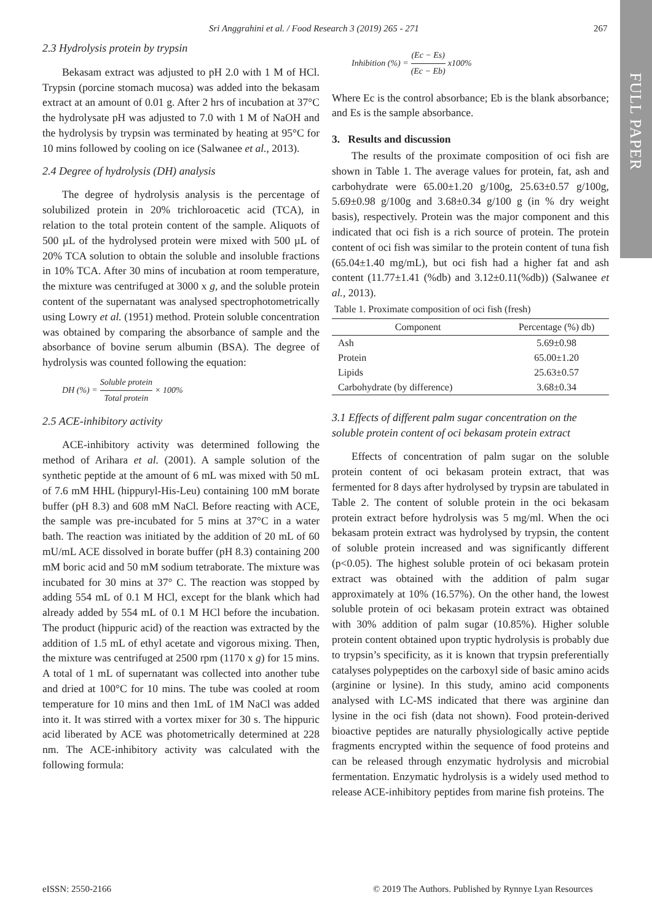FULL PAPER
Sri Anggrahini et al. / Food Research 3 (2019) 265 - 271 267
2.3 Hydrolysis protein by trypsin
Bekasam extract was adjusted to pH 2.0 with 1 M of HCl. Trypsin (porcine stomach mucosa) was added into the bekasam extract at an amount of 0.01 g. After 2 hrs of incubation at 37°C the hydrolysate pH was adjusted to 7.0 with 1 M of NaOH and the hydrolysis by trypsin was terminated by heating at 95°C for 10 mins followed by cooling on ice (Salwanee et al., 2013).
2.4 Degree of hydrolysis (DH) analysis
The degree of hydrolysis analysis is the percentage of solubilized protein in 20% trichloroacetic acid (TCA), in relation to the total protein content of the sample. Aliquots of 500 µL of the hydrolysed protein were mixed with 500 µL of 20% TCA solution to obtain the soluble and insoluble fractions in 10% TCA. After 30 mins of incubation at room temperature, the mixture was centrifuged at 3000 x g, and the soluble protein content of the supernatant was analysed spectrophotometrically using Lowry et al. (1951) method. Protein soluble concentration was obtained by comparing the absorbance of sample and the absorbance of bovine serum albumin (BSA). The degree of hydrolysis was counted following the equation:
DH (%) = Soluble protein Total protein × 100%
2.5 ACE-inhibitory activity
ACE-inhibitory activity was determined following the method of Arihara et al. (2001). A sample solution of the synthetic peptide at the amount of 6 mL was mixed with 50 mL of 7.6 mM HHL (hippuryl-His-Leu) containing 100 mM borate buffer (pH 8.3) and 608 mM NaCl. Before reacting with ACE, the sample was pre-incubated for 5 mins at 37°C in a water bath. The reaction was initiated by the addition of 20 mL of 60 mU/mL ACE dissolved in borate buffer (pH 8.3) containing 200 mM boric acid and 50 mM sodium tetraborate. The mixture was incubated for 30 mins at 37° C. The reaction was stopped by adding 554 mL of 0.1 M HCl, except for the blank which had already added by 554 mL of 0.1 M HCl before the incubation. The product (hippuric acid) of the reaction was extracted by the addition of 1.5 mL of ethyl acetate and vigorous mixing. Then, the mixture was centrifuged at 2500 rpm (1170 x g) for 15 mins. A total of 1 mL of supernatant was collected into another tube and dried at 100°C for 10 mins. The tube was cooled at room temperature for 10 mins and then 1mL of 1M NaCl was added into it. It was stirred with a vortex mixer for 30 s. The hippuric acid liberated by ACE was photometrically determined at 228 nm. The ACE-inhibitory activity was calculated with the following formula:
Inhibition (%) = (Ec − Es) (Ec − Eb) x100%
Where Ec is the control absorbance; Eb is the blank absorbance; and Es is the sample absorbance.
3. Results and discussion
The results of the proximate composition of oci fish are shown in Table 1. The average values for protein, fat, ash and carbohydrate were 65.00±1.20 g/100g, 25.63±0.57 g/100g, 5.69±0.98 g/100g and 3.68±0.34 g/100 g (in % dry weight basis), respectively. Protein was the major component and this indicated that oci fish is a rich source of protein. The protein content of oci fish was similar to the protein content of tuna fish (65.04±1.40 mg/mL), but oci fish had a higher fat and ash content (11.77±1.41 (%db) and 3.12±0.11(%db)) (Salwanee et al., 2013).
Table 1. Proximate composition of oci fish (fresh)
| Component | Percentage (%) db) |
| --- | --- |
| Ash | 5.69±0.98 |
| Protein | 65.00±1.20 |
| Lipids | 25.63±0.57 |
| Carbohydrate (by difference) | 3.68±0.34 |
3.1 Effects of different palm sugar concentration on the soluble protein content of oci bekasam protein extract
Effects of concentration of palm sugar on the soluble protein content of oci bekasam protein extract, that was fermented for 8 days after hydrolysed by trypsin are tabulated in Table 2. The content of soluble protein in the oci bekasam protein extract before hydrolysis was 5 mg/ml. When the oci bekasam protein extract was hydrolysed by trypsin, the content of soluble protein increased and was significantly different (p<0.05). The highest soluble protein of oci bekasam protein extract was obtained with the addition of palm sugar approximately at 10% (16.57%). On the other hand, the lowest soluble protein of oci bekasam protein extract was obtained with 30% addition of palm sugar (10.85%). Higher soluble protein content obtained upon tryptic hydrolysis is probably due to trypsin’s specificity, as it is known that trypsin preferentially catalyses polypeptides on the carboxyl side of basic amino acids (arginine or lysine). In this study, amino acid components analysed with LC-MS indicated that there was arginine dan lysine in the oci fish (data not shown). Food protein-derived bioactive peptides are naturally physiologically active peptide fragments encrypted within the sequence of food proteins and can be released through enzymatic hydrolysis and microbial fermentation. Enzymatic hydrolysis is a widely used method to release ACE-inhibitory peptides from marine fish proteins. The
eISSN: 2550-2166
© 2019 The Authors. Published by Rynnye Lyan Resources